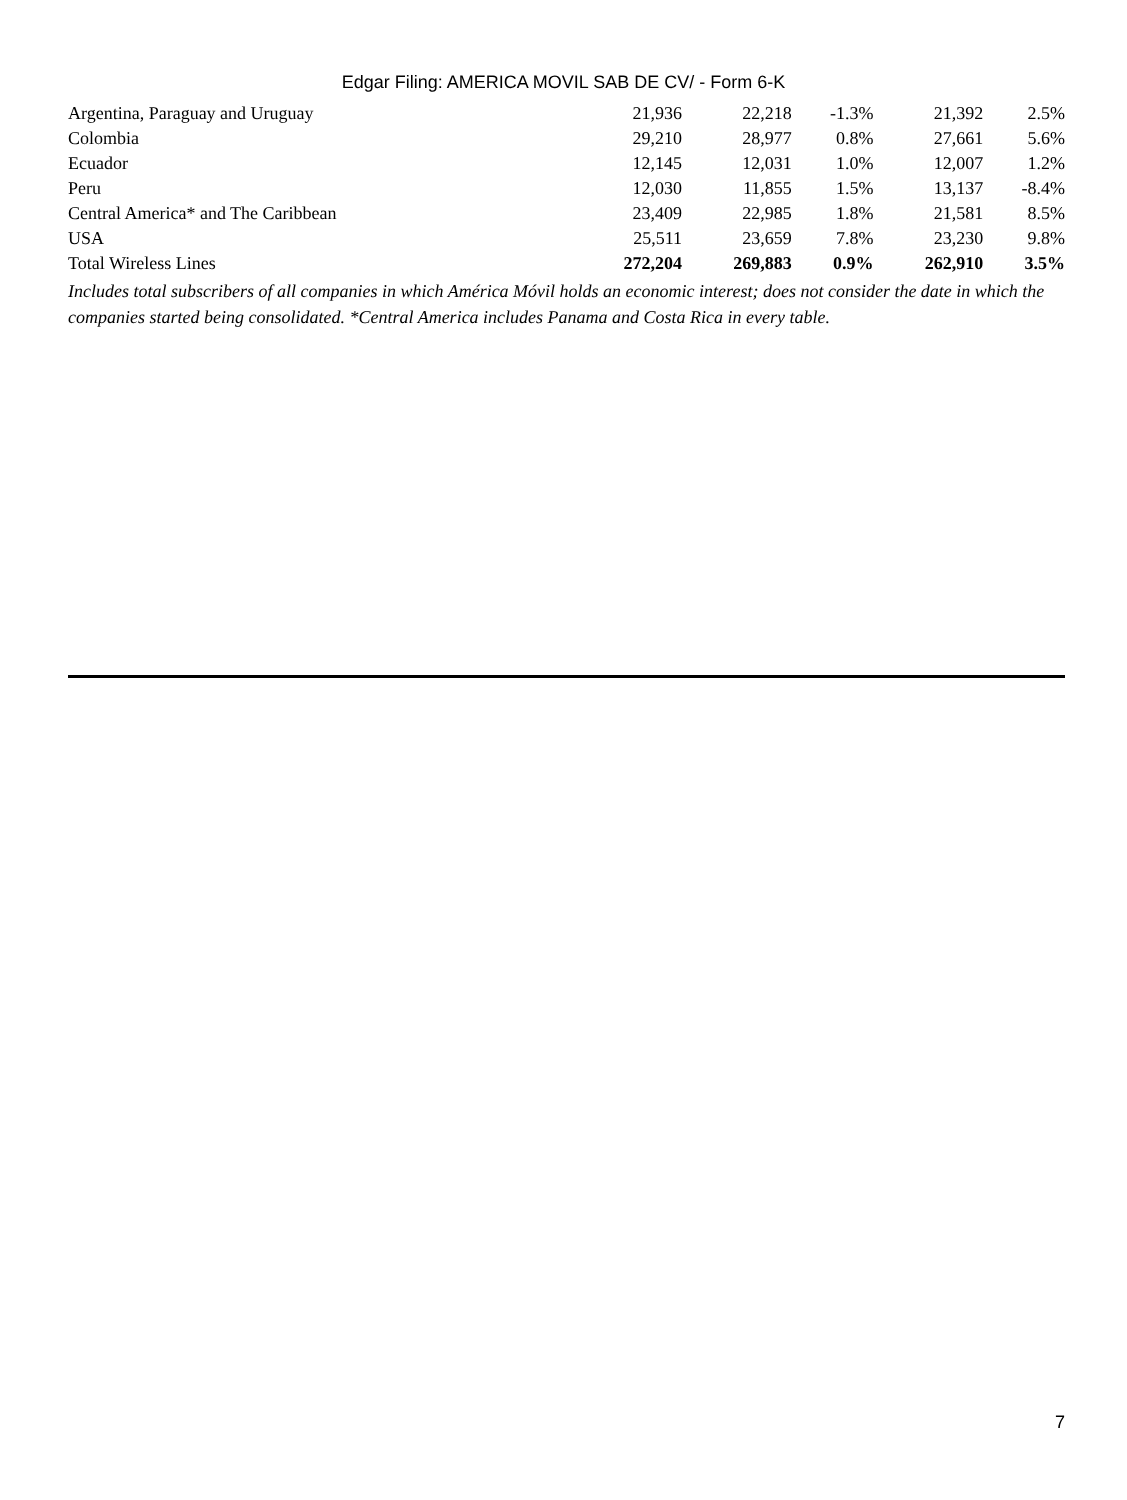Edgar Filing: AMERICA MOVIL SAB DE CV/ - Form 6-K
| Argentina, Paraguay and Uruguay | 21,936 | 22,218 | -1.3% | 21,392 | 2.5% |
| Colombia | 29,210 | 28,977 | 0.8% | 27,661 | 5.6% |
| Ecuador | 12,145 | 12,031 | 1.0% | 12,007 | 1.2% |
| Peru | 12,030 | 11,855 | 1.5% | 13,137 | -8.4% |
| Central America* and The Caribbean | 23,409 | 22,985 | 1.8% | 21,581 | 8.5% |
| USA | 25,511 | 23,659 | 7.8% | 23,230 | 9.8% |
| Total Wireless Lines | 272,204 | 269,883 | 0.9% | 262,910 | 3.5% |
Includes total subscribers of all companies in which América Móvil holds an economic interest; does not consider the date in which the companies started being consolidated. *Central America includes Panama and Costa Rica in every table.
7